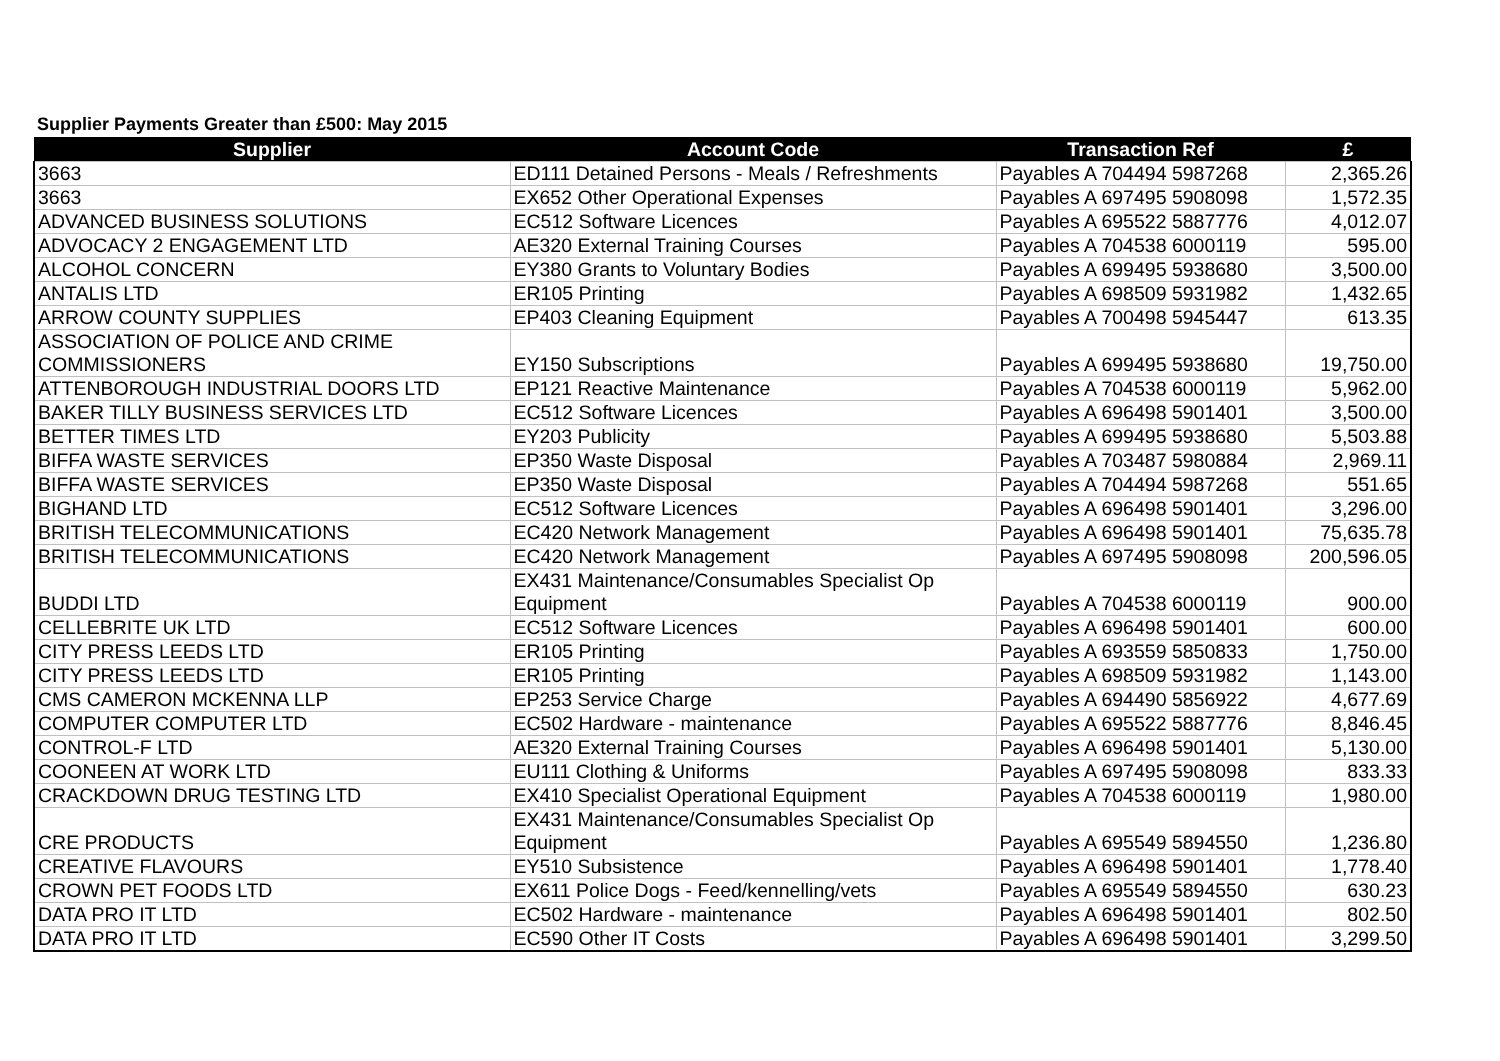Supplier Payments Greater than £500: May 2015
| Supplier | Account Code | Transaction Ref | £ |
| --- | --- | --- | --- |
| 3663 | ED111 Detained Persons - Meals / Refreshments | Payables A 704494 5987268 | 2,365.26 |
| 3663 | EX652 Other Operational Expenses | Payables A 697495 5908098 | 1,572.35 |
| ADVANCED BUSINESS SOLUTIONS | EC512 Software Licences | Payables A 695522 5887776 | 4,012.07 |
| ADVOCACY 2 ENGAGEMENT LTD | AE320 External Training Courses | Payables A 704538 6000119 | 595.00 |
| ALCOHOL CONCERN | EY380 Grants to Voluntary Bodies | Payables A 699495 5938680 | 3,500.00 |
| ANTALIS LTD | ER105 Printing | Payables A 698509 5931982 | 1,432.65 |
| ARROW COUNTY SUPPLIES | EP403 Cleaning Equipment | Payables A 700498 5945447 | 613.35 |
| ASSOCIATION OF POLICE AND CRIME COMMISSIONERS | EY150 Subscriptions | Payables A 699495 5938680 | 19,750.00 |
| ATTENBOROUGH INDUSTRIAL DOORS LTD | EP121 Reactive Maintenance | Payables A 704538 6000119 | 5,962.00 |
| BAKER TILLY BUSINESS SERVICES LTD | EC512 Software Licences | Payables A 696498 5901401 | 3,500.00 |
| BETTER TIMES LTD | EY203 Publicity | Payables A 699495 5938680 | 5,503.88 |
| BIFFA WASTE SERVICES | EP350 Waste Disposal | Payables A 703487 5980884 | 2,969.11 |
| BIFFA WASTE SERVICES | EP350 Waste Disposal | Payables A 704494 5987268 | 551.65 |
| BIGHAND LTD | EC512 Software Licences | Payables A 696498 5901401 | 3,296.00 |
| BRITISH TELECOMMUNICATIONS | EC420 Network Management | Payables A 696498 5901401 | 75,635.78 |
| BRITISH TELECOMMUNICATIONS | EC420 Network Management | Payables A 697495 5908098 | 200,596.05 |
| BUDDI LTD | EX431 Maintenance/Consumables Specialist Op Equipment | Payables A 704538 6000119 | 900.00 |
| CELLEBRITE UK LTD | EC512 Software Licences | Payables A 696498 5901401 | 600.00 |
| CITY PRESS LEEDS LTD | ER105 Printing | Payables A 693559 5850833 | 1,750.00 |
| CITY PRESS LEEDS LTD | ER105 Printing | Payables A 698509 5931982 | 1,143.00 |
| CMS CAMERON MCKENNA LLP | EP253 Service Charge | Payables A 694490 5856922 | 4,677.69 |
| COMPUTER COMPUTER LTD | EC502 Hardware - maintenance | Payables A 695522 5887776 | 8,846.45 |
| CONTROL-F LTD | AE320 External Training Courses | Payables A 696498 5901401 | 5,130.00 |
| COONEEN AT WORK LTD | EU111 Clothing & Uniforms | Payables A 697495 5908098 | 833.33 |
| CRACKDOWN DRUG TESTING LTD | EX410 Specialist Operational Equipment | Payables A 704538 6000119 | 1,980.00 |
| CRE PRODUCTS | EX431 Maintenance/Consumables Specialist Op Equipment | Payables A 695549 5894550 | 1,236.80 |
| CREATIVE FLAVOURS | EY510 Subsistence | Payables A 696498 5901401 | 1,778.40 |
| CROWN PET FOODS LTD | EX611 Police Dogs - Feed/kennelling/vets | Payables A 695549 5894550 | 630.23 |
| DATA PRO IT LTD | EC502 Hardware - maintenance | Payables A 696498 5901401 | 802.50 |
| DATA PRO IT LTD | EC590 Other IT Costs | Payables A 696498 5901401 | 3,299.50 |